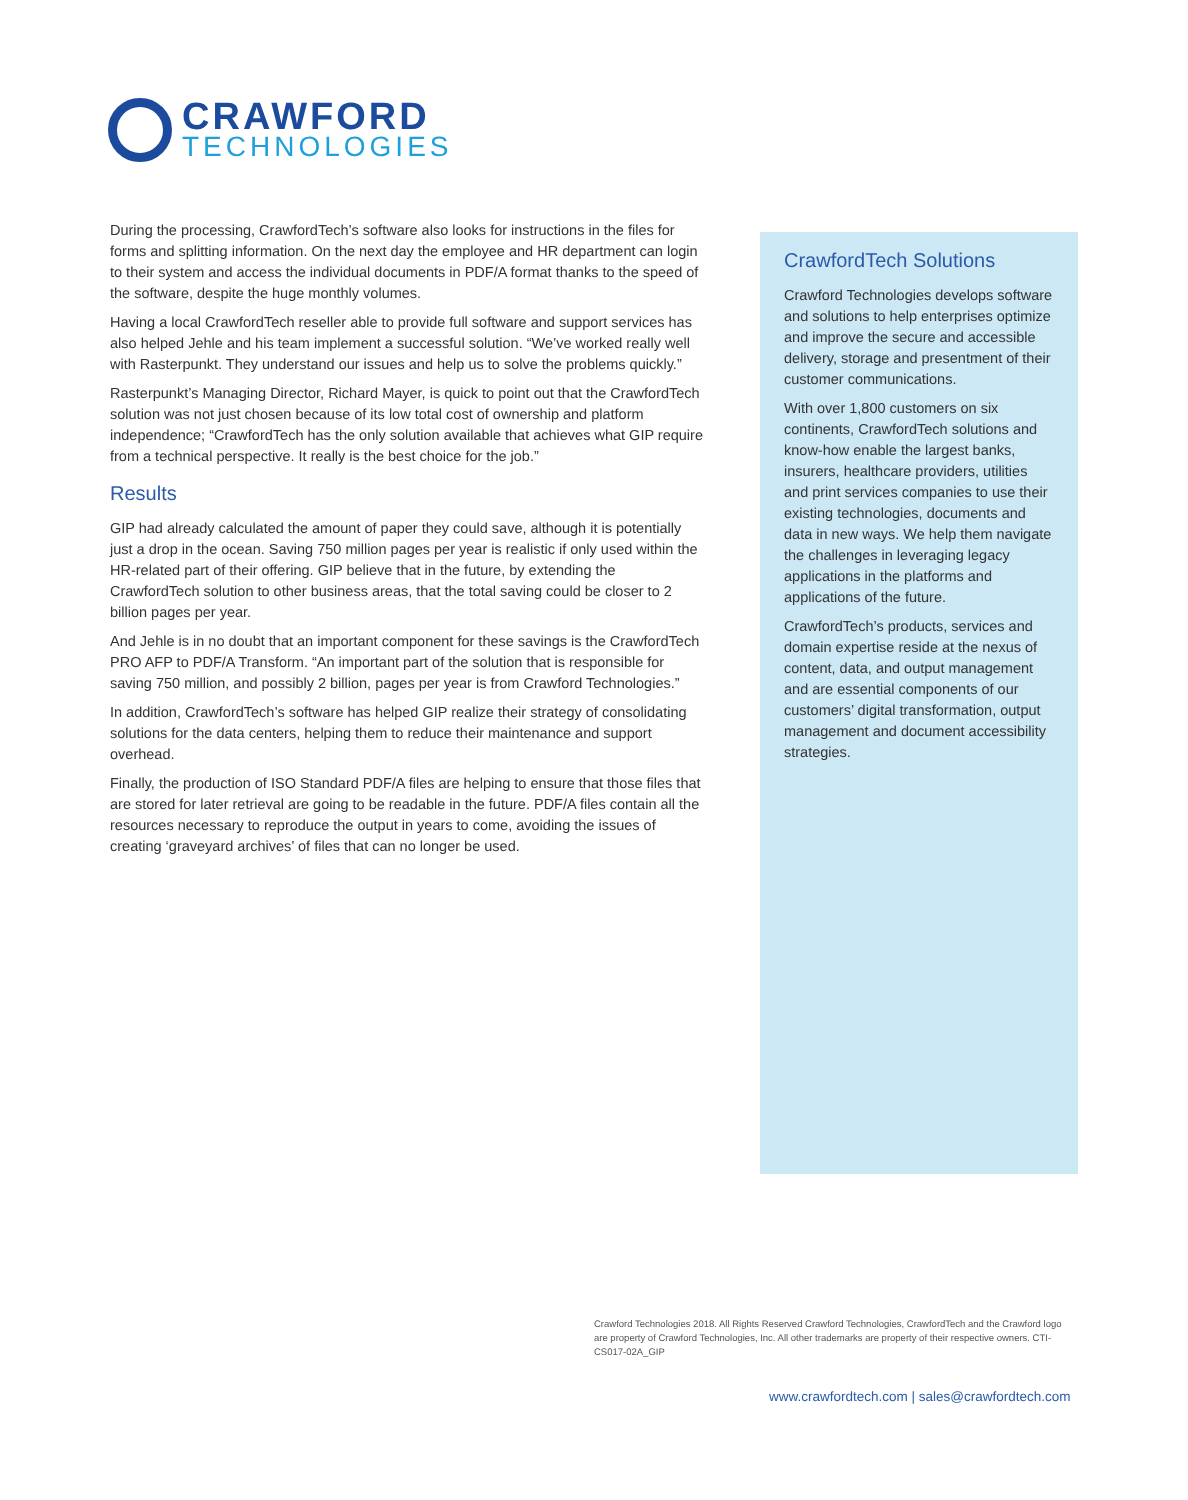CRAWFORD
TECHNOLOGIES
During the processing, CrawfordTech’s software also looks for instructions in the files for forms and splitting information. On the next day the employee and HR department can login to their system and access the individual documents in PDF/A format thanks to the speed of the software, despite the huge monthly volumes.
Having a local CrawfordTech reseller able to provide full software and support services has also helped Jehle and his team implement a successful solution. “We’ve worked really well with Rasterpunkt. They understand our issues and help us to solve the problems quickly.”
Rasterpunkt’s Managing Director, Richard Mayer, is quick to point out that the CrawfordTech solution was not just chosen because of its low total cost of ownership and platform independence; “CrawfordTech has the only solution available that achieves what GIP require from a technical perspective. It really is the best choice for the job.”
Results
GIP had already calculated the amount of paper they could save, although it is potentially just a drop in the ocean. Saving 750 million pages per year is realistic if only used within the HR-related part of their offering. GIP believe that in the future, by extending the CrawfordTech solution to other business areas, that the total saving could be closer to 2 billion pages per year.
And Jehle is in no doubt that an important component for these savings is the CrawfordTech PRO AFP to PDF/A Transform. “An important part of the solution that is responsible for saving 750 million, and possibly 2 billion, pages per year is from Crawford Technologies.”
In addition, CrawfordTech’s software has helped GIP realize their strategy of consolidating solutions for the data centers, helping them to reduce their maintenance and support overhead.
Finally, the production of ISO Standard PDF/A files are helping to ensure that those files that are stored for later retrieval are going to be readable in the future. PDF/A files contain all the resources necessary to reproduce the output in years to come, avoiding the issues of creating ‘graveyard archives’ of files that can no longer be used.
CrawfordTech Solutions
Crawford Technologies develops software and solutions to help enterprises optimize and improve the secure and accessible delivery, storage and presentment of their customer communications.
With over 1,800 customers on six continents, CrawfordTech solutions and know-how enable the largest banks, insurers, healthcare providers, utilities and print services companies to use their existing technologies, documents and data in new ways. We help them navigate the challenges in leveraging legacy applications in the platforms and applications of the future.
CrawfordTech’s products, services and domain expertise reside at the nexus of content, data, and output management and are essential components of our customers’ digital transformation, output management and document accessibility strategies.
Crawford Technologies 2018. All Rights Reserved Crawford Technologies, CrawfordTech and the Crawford logo are property of Crawford Technologies, Inc. All other trademarks are property of their respective owners. CTI-CS017-02A_GIP
www.crawfordtech.com | sales@crawfordtech.com